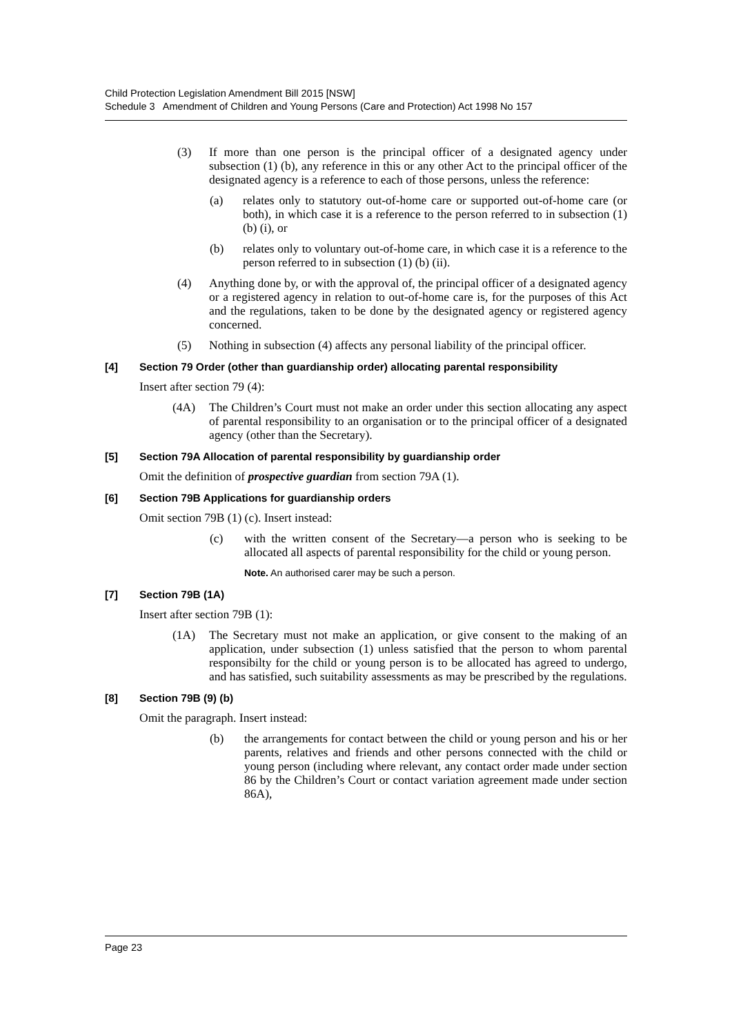Child Protection Legislation Amendment Bill 2015 [NSW]
Schedule 3 Amendment of Children and Young Persons (Care and Protection) Act 1998 No 157
(3) If more than one person is the principal officer of a designated agency under subsection (1) (b), any reference in this or any other Act to the principal officer of the designated agency is a reference to each of those persons, unless the reference:
(a) relates only to statutory out-of-home care or supported out-of-home care (or both), in which case it is a reference to the person referred to in subsection (1) (b) (i), or
(b) relates only to voluntary out-of-home care, in which case it is a reference to the person referred to in subsection (1) (b) (ii).
(4) Anything done by, or with the approval of, the principal officer of a designated agency or a registered agency in relation to out-of-home care is, for the purposes of this Act and the regulations, taken to be done by the designated agency or registered agency concerned.
(5) Nothing in subsection (4) affects any personal liability of the principal officer.
[4] Section 79 Order (other than guardianship order) allocating parental responsibility
Insert after section 79 (4):
(4A) The Children’s Court must not make an order under this section allocating any aspect of parental responsibility to an organisation or to the principal officer of a designated agency (other than the Secretary).
[5] Section 79A Allocation of parental responsibility by guardianship order
Omit the definition of prospective guardian from section 79A (1).
[6] Section 79B Applications for guardianship orders
Omit section 79B (1) (c). Insert instead:
(c) with the written consent of the Secretary—a person who is seeking to be allocated all aspects of parental responsibility for the child or young person.
Note. An authorised carer may be such a person.
[7] Section 79B (1A)
Insert after section 79B (1):
(1A) The Secretary must not make an application, or give consent to the making of an application, under subsection (1) unless satisfied that the person to whom parental responsibilty for the child or young person is to be allocated has agreed to undergo, and has satisfied, such suitability assessments as may be prescribed by the regulations.
[8] Section 79B (9) (b)
Omit the paragraph. Insert instead:
(b) the arrangements for contact between the child or young person and his or her parents, relatives and friends and other persons connected with the child or young person (including where relevant, any contact order made under section 86 by the Children’s Court or contact variation agreement made under section 86A),
Page 23